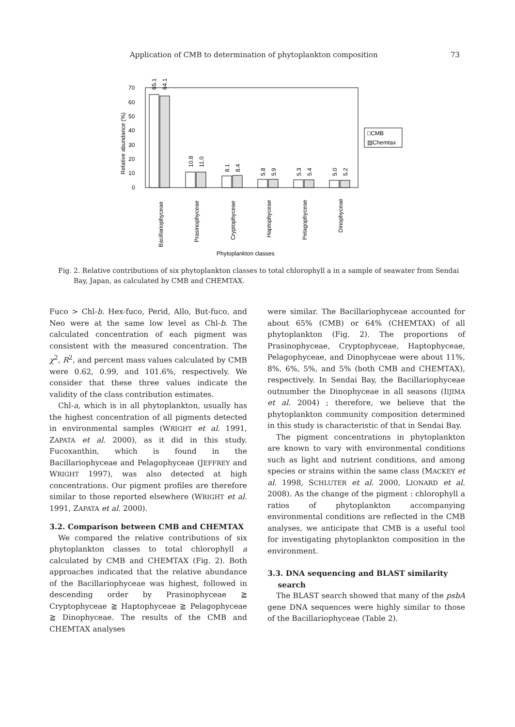Application of CMB to determination of phytoplankton composition 73
70
60
50
40
30
20
10
0
Relative abundance (%)
65.1
64.1
10.8
11.0
8.1
8.4
5.8
5.9
5.3
5.4
5.0
5.2
Bacillariophyceae
Prasinophyceae
Cryptophyceae
Haptophyceae
Pelagophyceae
Dinophyceae
□CMB
▤Chemtax
Phytoplankton classes
Fig. 2. Relative contributions of six phytoplankton classes to total chlorophyll a in a sample of seawater from Sendai Bay, Japan, as calculated by CMB and CHEMTAX.
Fuco > Chl-b. Hex-fuco, Perid, Allo, But-fuco, and Neo were at the same low level as Chl-b. The calculated concentration of each pigment was consistent with the measured concentration. The χ<sup>2</sup>, R<sup>2</sup>, and percent mass values calculated by CMB were 0.62, 0.99, and 101.6%, respectively. We consider that these three values indicate the validity of the class contribution estimates.
Chl-a, which is in all phytoplankton, usually has the highest concentration of all pigments detected in environmental samples (WRIGHT et al. 1991, ZAPATA et al. 2000), as it did in this study. Fucoxanthin, which is found in the Bacillariophyceae and Pelagophyceae (JEFFREY and WRIGHT 1997), was also detected at high concentrations. Our pigment profiles are therefore similar to those reported elsewhere (WRIGHT et al. 1991, ZAPATA et al. 2000).
3.2. Comparison between CMB and CHEMTAX
We compared the relative contributions of six phytoplankton classes to total chlorophyll a calculated by CMB and CHEMTAX (Fig. 2). Both approaches indicated that the relative abundance of the Bacillariophyceae was highest, followed in descending order by Prasinophyceae ≧ Cryptophyceae ≧ Haptophyceae ≧ Pelagophyceae ≧ Dinophyceae. The results of the CMB and CHEMTAX analyses
were similar. The Bacillariophyceae accounted for about 65% (CMB) or 64% (CHEMTAX) of all phytoplankton (Fig. 2). The proportions of Prasinophyceae, Cryptophyceae, Haptophyceae, Pelagophyceae, and Dinophyceae were about 11%, 8%, 6%, 5%, and 5% (both CMB and CHEMTAX), respectively. In Sendai Bay, the Bacillariophyceae outnumber the Dinophyceae in all seasons (IIJIMA et al. 2004) ; therefore, we believe that the phytoplankton community composition determined in this study is characteristic of that in Sendai Bay.
The pigment concentrations in phytoplankton are known to vary with environmental conditions such as light and nutrient conditions, and among species or strains within the same class (MACKEY et al. 1998, SCHLUTER et al. 2000, LIONARD et al. 2008). As the change of the pigment : chlorophyll a ratios of phytoplankton accompanying environmental conditions are reflected in the CMB analyses, we anticipate that CMB is a useful tool for investigating phytoplankton composition in the environment.
3.3. DNA sequencing and BLAST similarity
search
The BLAST search showed that many of the psbA gene DNA sequences were highly similar to those of the Bacillariophyceae (Table 2).